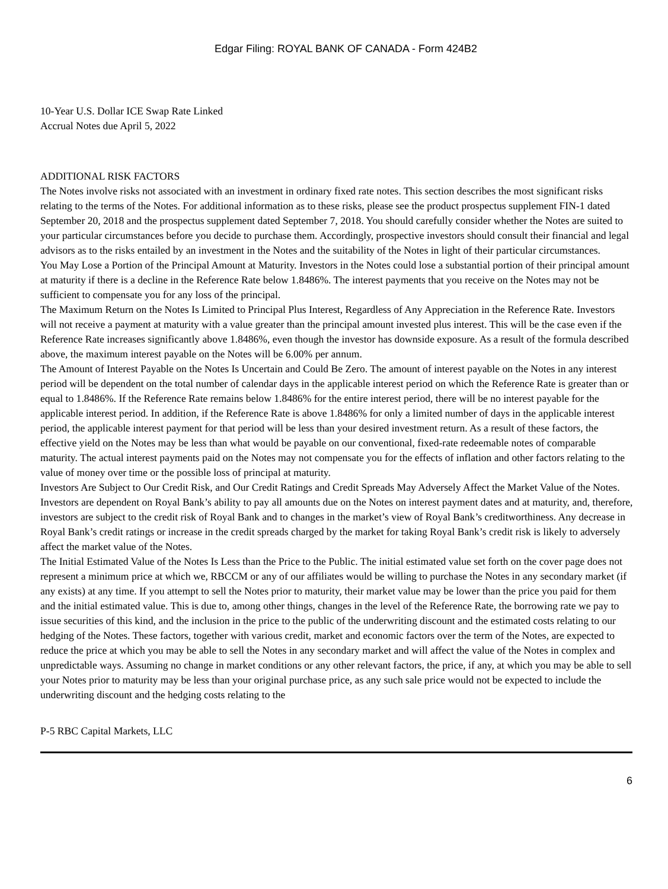Edgar Filing: ROYAL BANK OF CANADA - Form 424B2
10-Year U.S. Dollar ICE Swap Rate Linked
Accrual Notes due April 5, 2022
ADDITIONAL RISK FACTORS
The Notes involve risks not associated with an investment in ordinary fixed rate notes. This section describes the most significant risks relating to the terms of the Notes. For additional information as to these risks, please see the product prospectus supplement FIN-1 dated September 20, 2018 and the prospectus supplement dated September 7, 2018. You should carefully consider whether the Notes are suited to your particular circumstances before you decide to purchase them. Accordingly, prospective investors should consult their financial and legal advisors as to the risks entailed by an investment in the Notes and the suitability of the Notes in light of their particular circumstances.
You May Lose a Portion of the Principal Amount at Maturity. Investors in the Notes could lose a substantial portion of their principal amount at maturity if there is a decline in the Reference Rate below 1.8486%. The interest payments that you receive on the Notes may not be sufficient to compensate you for any loss of the principal.
The Maximum Return on the Notes Is Limited to Principal Plus Interest, Regardless of Any Appreciation in the Reference Rate. Investors will not receive a payment at maturity with a value greater than the principal amount invested plus interest. This will be the case even if the Reference Rate increases significantly above 1.8486%, even though the investor has downside exposure. As a result of the formula described above, the maximum interest payable on the Notes will be 6.00% per annum.
The Amount of Interest Payable on the Notes Is Uncertain and Could Be Zero. The amount of interest payable on the Notes in any interest period will be dependent on the total number of calendar days in the applicable interest period on which the Reference Rate is greater than or equal to 1.8486%. If the Reference Rate remains below 1.8486% for the entire interest period, there will be no interest payable for the applicable interest period. In addition, if the Reference Rate is above 1.8486% for only a limited number of days in the applicable interest period, the applicable interest payment for that period will be less than your desired investment return. As a result of these factors, the effective yield on the Notes may be less than what would be payable on our conventional, fixed-rate redeemable notes of comparable maturity. The actual interest payments paid on the Notes may not compensate you for the effects of inflation and other factors relating to the value of money over time or the possible loss of principal at maturity.
Investors Are Subject to Our Credit Risk, and Our Credit Ratings and Credit Spreads May Adversely Affect the Market Value of the Notes. Investors are dependent on Royal Bank’s ability to pay all amounts due on the Notes on interest payment dates and at maturity, and, therefore, investors are subject to the credit risk of Royal Bank and to changes in the market’s view of Royal Bank’s creditworthiness. Any decrease in Royal Bank’s credit ratings or increase in the credit spreads charged by the market for taking Royal Bank’s credit risk is likely to adversely affect the market value of the Notes.
The Initial Estimated Value of the Notes Is Less than the Price to the Public. The initial estimated value set forth on the cover page does not represent a minimum price at which we, RBCCM or any of our affiliates would be willing to purchase the Notes in any secondary market (if any exists) at any time. If you attempt to sell the Notes prior to maturity, their market value may be lower than the price you paid for them and the initial estimated value. This is due to, among other things, changes in the level of the Reference Rate, the borrowing rate we pay to issue securities of this kind, and the inclusion in the price to the public of the underwriting discount and the estimated costs relating to our hedging of the Notes. These factors, together with various credit, market and economic factors over the term of the Notes, are expected to reduce the price at which you may be able to sell the Notes in any secondary market and will affect the value of the Notes in complex and unpredictable ways. Assuming no change in market conditions or any other relevant factors, the price, if any, at which you may be able to sell your Notes prior to maturity may be less than your original purchase price, as any such sale price would not be expected to include the underwriting discount and the hedging costs relating to the
P-5 RBC Capital Markets, LLC
6